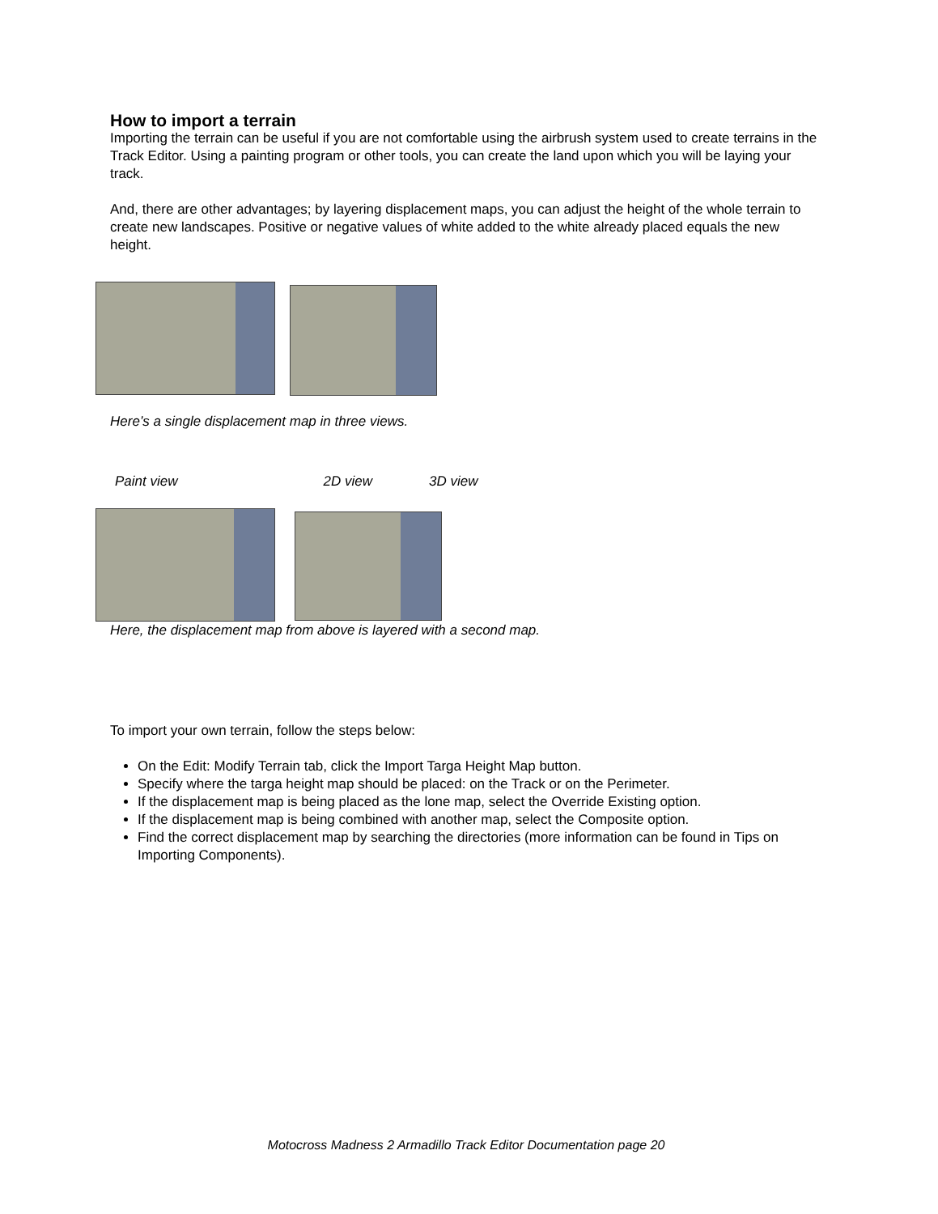How to import a terrain
Importing the terrain can be useful if you are not comfortable using the airbrush system used to create terrains in the Track Editor. Using a painting program or other tools, you can create the land upon which you will be laying your track.
And, there are other advantages; by layering displacement maps, you can adjust the height of the whole terrain to create new landscapes. Positive or negative values of white added to the white already placed equals the new height.
Here’s a single displacement map in three views.
Paint view 2D view 3D view
Here, the displacement map from above is layered with a second map.
To import your own terrain, follow the steps below:
On the Edit: Modify Terrain tab, click the Import Targa Height Map button.
Specify where the targa height map should be placed: on the Track or on the Perimeter.
If the displacement map is being placed as the lone map, select the Override Existing option.
If the displacement map is being combined with another map, select the Composite option.
Find the correct displacement map by searching the directories (more information can be found in Tips on Importing Components).
Motocross Madness 2 Armadillo Track Editor Documentation page 20